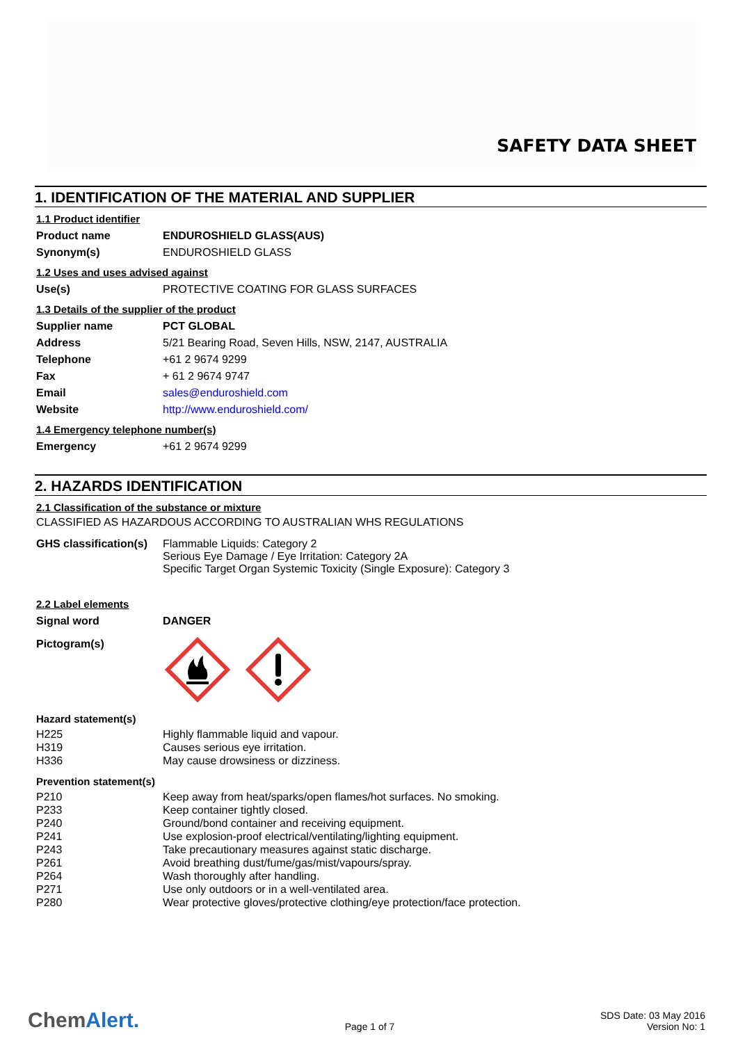SAFETY DATA SHEET
1. IDENTIFICATION OF THE MATERIAL AND SUPPLIER
1.1 Product identifier
| Product name | ENDUROSHIELD GLASS(AUS) |
| Synonym(s) | ENDUROSHIELD GLASS |
1.2 Uses and uses advised against
| Use(s) | PROTECTIVE COATING FOR GLASS SURFACES |
1.3 Details of the supplier of the product
| Supplier name | PCT GLOBAL |
| Address | 5/21 Bearing Road, Seven Hills, NSW, 2147, AUSTRALIA |
| Telephone | +61 2 9674 9299 |
| Fax | + 61 2 9674 9747 |
| Email | sales@enduroshield.com |
| Website | http://www.enduroshield.com/ |
1.4 Emergency telephone number(s)
| Emergency | +61 2 9674 9299 |
2. HAZARDS IDENTIFICATION
2.1 Classification of the substance or mixture
CLASSIFIED AS HAZARDOUS ACCORDING TO AUSTRALIAN WHS REGULATIONS
| GHS classification(s) | Flammable Liquids: Category 2 Serious Eye Damage / Eye Irritation: Category 2A Specific Target Organ Systemic Toxicity (Single Exposure): Category 3 |
2.2 Label elements
| Signal word | DANGER |
| Pictogram(s) | |
Hazard statement(s)
| H225 | Highly flammable liquid and vapour. |
| H319 | Causes serious eye irritation. |
| H336 | May cause drowsiness or dizziness. |
Prevention statement(s)
| P210 | Keep away from heat/sparks/open flames/hot surfaces. No smoking. |
| P233 | Keep container tightly closed. |
| P240 | Ground/bond container and receiving equipment. |
| P241 | Use explosion-proof electrical/ventilating/lighting equipment. |
| P243 | Take precautionary measures against static discharge. |
| P261 | Avoid breathing dust/fume/gas/mist/vapours/spray. |
| P264 | Wash thoroughly after handling. |
| P271 | Use only outdoors or in a well-ventilated area. |
| P280 | Wear protective gloves/protective clothing/eye protection/face protection. |
ChemAlert.
Page 1 of 7
SDS Date: 03 May 2016
Version No: 1